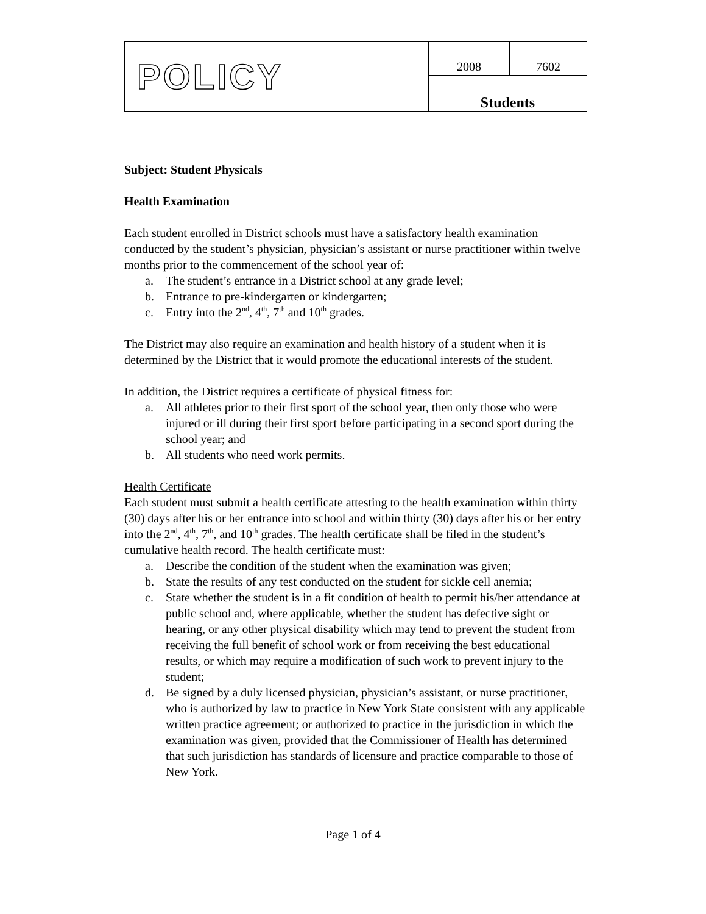| POLICY | 2008 | 7602 |
| | Students | |
Subject: Student Physicals
Health Examination
Each student enrolled in District schools must have a satisfactory health examination conducted by the student’s physician, physician’s assistant or nurse practitioner within twelve months prior to the commencement of the school year of:
a. The student’s entrance in a District school at any grade level;
b. Entrance to pre-kindergarten or kindergarten;
c. Entry into the 2<sup>nd</sup>, 4<sup>th</sup>, 7<sup>th</sup> and 10<sup>th</sup> grades.
The District may also require an examination and health history of a student when it is determined by the District that it would promote the educational interests of the student.
In addition, the District requires a certificate of physical fitness for:
a. All athletes prior to their first sport of the school year, then only those who were injured or ill during their first sport before participating in a second sport during the school year; and
b. All students who need work permits.
Health Certificate
Each student must submit a health certificate attesting to the health examination within thirty (30) days after his or her entrance into school and within thirty (30) days after his or her entry into the 2<sup>nd</sup>, 4<sup>th</sup>, 7<sup>th</sup>, and 10<sup>th</sup> grades. The health certificate shall be filed in the student’s cumulative health record. The health certificate must:
a. Describe the condition of the student when the examination was given;
b. State the results of any test conducted on the student for sickle cell anemia;
c. State whether the student is in a fit condition of health to permit his/her attendance at public school and, where applicable, whether the student has defective sight or hearing, or any other physical disability which may tend to prevent the student from receiving the full benefit of school work or from receiving the best educational results, or which may require a modification of such work to prevent injury to the student;
d. Be signed by a duly licensed physician, physician’s assistant, or nurse practitioner, who is authorized by law to practice in New York State consistent with any applicable written practice agreement; or authorized to practice in the jurisdiction in which the examination was given, provided that the Commissioner of Health has determined that such jurisdiction has standards of licensure and practice comparable to those of New York.
Page 1 of 4